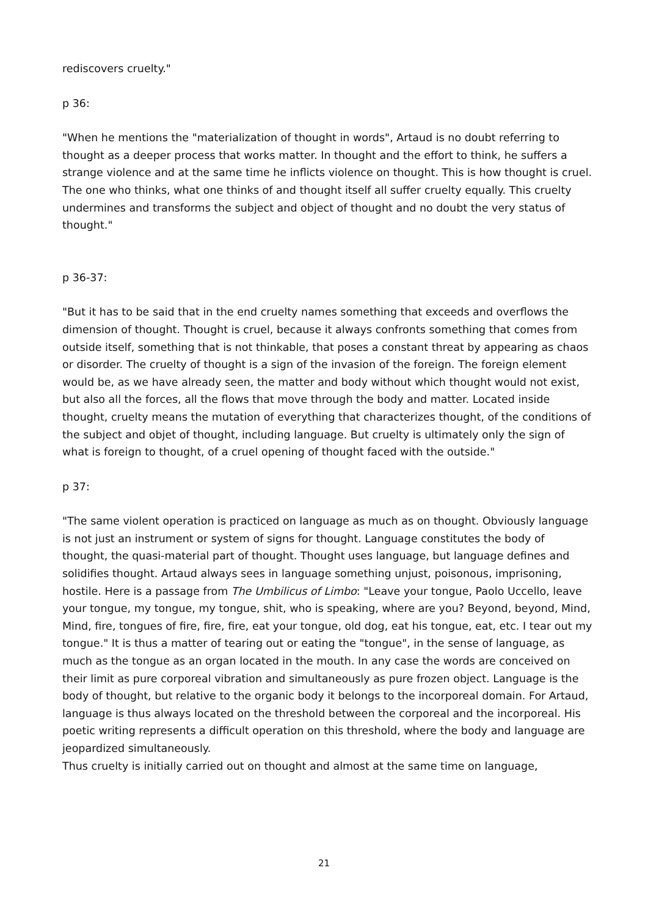rediscovers cruelty."
p 36:
"When he mentions the "materialization of thought in words", Artaud is no doubt referring to thought as a deeper process that works matter. In thought and the effort to think, he suffers a strange violence and at the same time he inflicts violence on thought. This is how thought is cruel. The one who thinks, what one thinks of and thought itself all suffer cruelty equally. This cruelty undermines and transforms the subject and object of thought and no doubt the very status of thought."
p 36-37:
"But it has to be said that in the end cruelty names something that exceeds and overflows the dimension of thought. Thought is cruel, because it always confronts something that comes from outside itself, something that is not thinkable, that poses a constant threat by appearing as chaos or disorder. The cruelty of thought is a sign of the invasion of the foreign. The foreign element would be, as we have already seen, the matter and body without which thought would not exist, but also all the forces, all the flows that move through the body and matter. Located inside thought, cruelty means the mutation of everything that characterizes thought, of the conditions of the subject and objet of thought, including language. But cruelty is ultimately only the sign of what is foreign to thought, of a cruel opening of thought faced with the outside."
p 37:
"The same violent operation is practiced on language as much as on thought. Obviously language is not just an instrument or system of signs for thought. Language constitutes the body of thought, the quasi-material part of thought. Thought uses language, but language defines and solidifies thought. Artaud always sees in language something unjust, poisonous, imprisoning, hostile. Here is a passage from The Umbilicus of Limbo: "Leave your tongue, Paolo Uccello, leave your tongue, my tongue, my tongue, shit, who is speaking, where are you? Beyond, beyond, Mind, Mind, fire, tongues of fire, fire, fire, eat your tongue, old dog, eat his tongue, eat, etc. I tear out my tongue." It is thus a matter of tearing out or eating the "tongue", in the sense of language, as much as the tongue as an organ located in the mouth. In any case the words are conceived on their limit as pure corporeal vibration and simultaneously as pure frozen object. Language is the body of thought, but relative to the organic body it belongs to the incorporeal domain. For Artaud, language is thus always located on the threshold between the corporeal and the incorporeal. His poetic writing represents a difficult operation on this threshold, where the body and language are jeopardized simultaneously.
Thus cruelty is initially carried out on thought and almost at the same time on language,
21